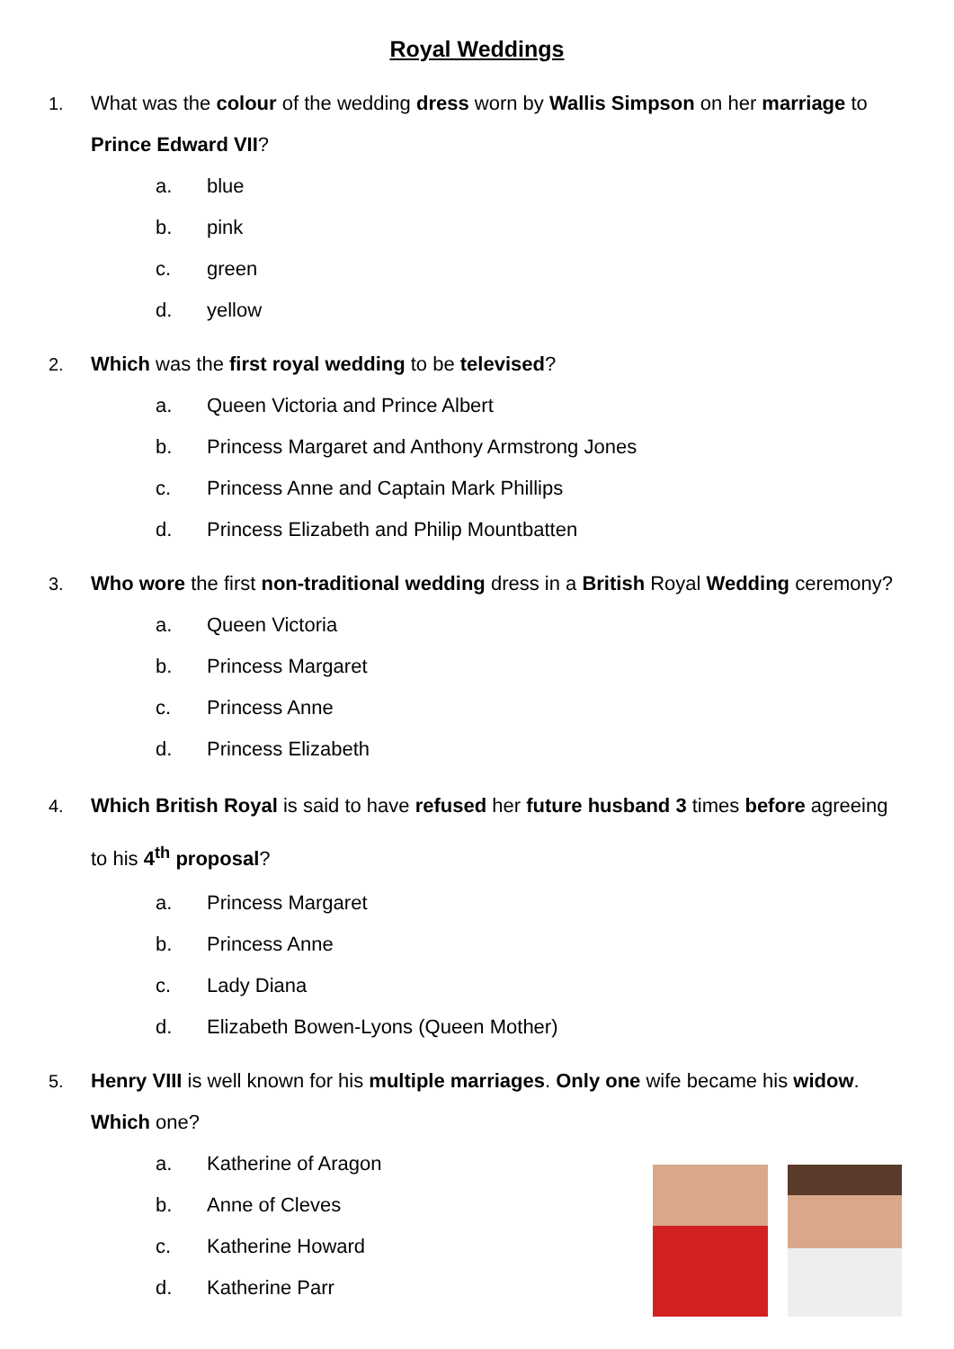Royal Weddings
1. What was the colour of the wedding dress worn by Wallis Simpson on her marriage to Prince Edward VII?
a. blue
b. pink
c. green
d. yellow
2. Which was the first royal wedding to be televised?
a. Queen Victoria and Prince Albert
b. Princess Margaret and Anthony Armstrong Jones
c. Princess Anne and Captain Mark Phillips
d. Princess Elizabeth and Philip Mountbatten
3. Who wore the first non-traditional wedding dress in a British Royal Wedding ceremony?
a. Queen Victoria
b. Princess Margaret
c. Princess Anne
d. Princess Elizabeth
4. Which British Royal is said to have refused her future husband 3 times before agreeing to his 4<sup>th</sup> proposal?
a. Princess Margaret
b. Princess Anne
c. Lady Diana
d. Elizabeth Bowen-Lyons (Queen Mother)
5. Henry VIII is well known for his multiple marriages. Only one wife became his widow. Which one?
a. Katherine of Aragon
b. Anne of Cleves
c. Katherine Howard
d. Katherine Parr